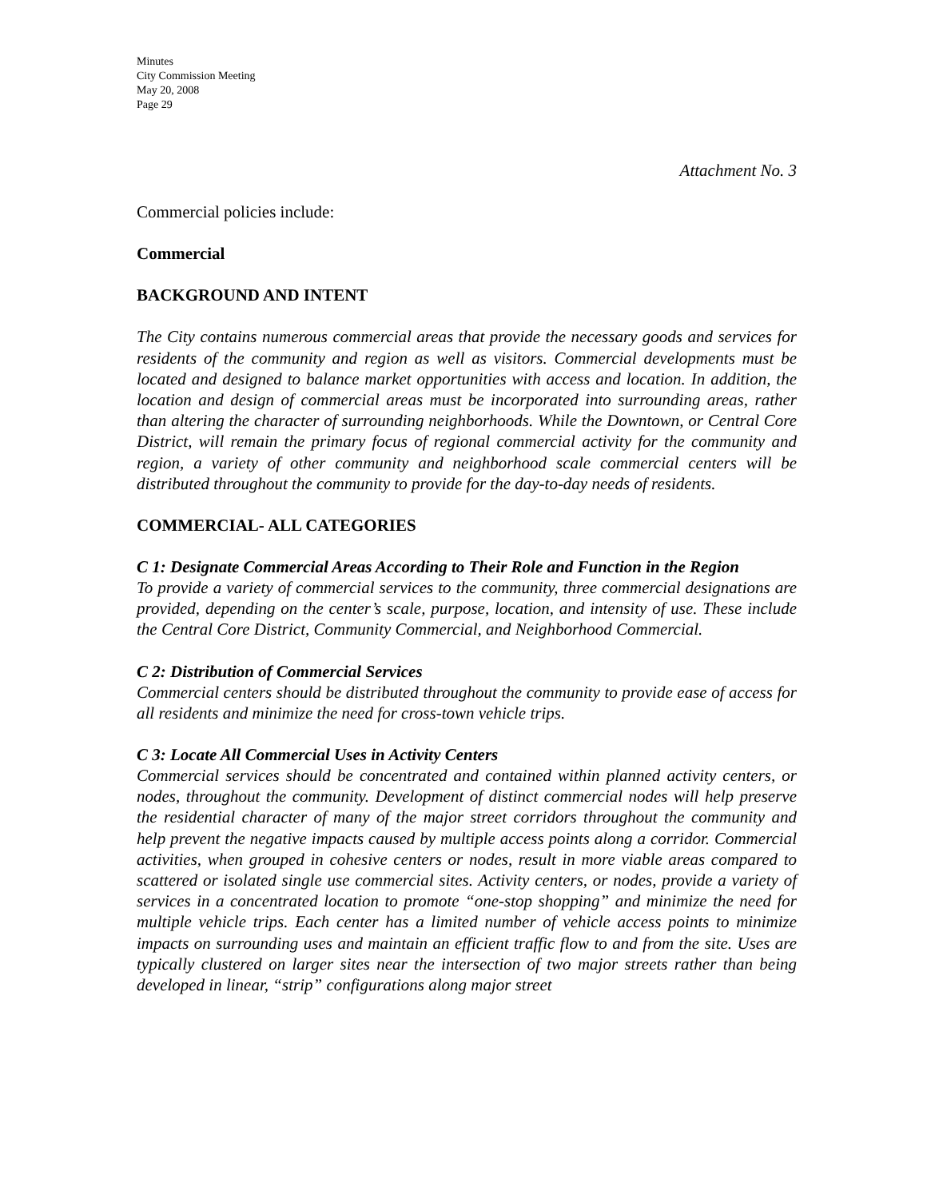Minutes
City Commission Meeting
May 20, 2008
Page 29
Attachment No. 3
Commercial policies include:
Commercial
BACKGROUND AND INTENT
The City contains numerous commercial areas that provide the necessary goods and services for residents of the community and region as well as visitors. Commercial developments must be located and designed to balance market opportunities with access and location. In addition, the location and design of commercial areas must be incorporated into surrounding areas, rather than altering the character of surrounding neighborhoods. While the Downtown, or Central Core District, will remain the primary focus of regional commercial activity for the community and region, a variety of other community and neighborhood scale commercial centers will be distributed throughout the community to provide for the day-to-day needs of residents.
COMMERCIAL- ALL CATEGORIES
C 1: Designate Commercial Areas According to Their Role and Function in the Region
To provide a variety of commercial services to the community, three commercial designations are provided, depending on the center’s scale, purpose, location, and intensity of use. These include the Central Core District, Community Commercial, and Neighborhood Commercial.
C 2: Distribution of Commercial Services
Commercial centers should be distributed throughout the community to provide ease of access for all residents and minimize the need for cross-town vehicle trips.
C 3: Locate All Commercial Uses in Activity Centers
Commercial services should be concentrated and contained within planned activity centers, or nodes, throughout the community. Development of distinct commercial nodes will help preserve the residential character of many of the major street corridors throughout the community and help prevent the negative impacts caused by multiple access points along a corridor. Commercial activities, when grouped in cohesive centers or nodes, result in more viable areas compared to scattered or isolated single use commercial sites. Activity centers, or nodes, provide a variety of services in a concentrated location to promote “one-stop shopping” and minimize the need for multiple vehicle trips. Each center has a limited number of vehicle access points to minimize impacts on surrounding uses and maintain an efficient traffic flow to and from the site. Uses are typically clustered on larger sites near the intersection of two major streets rather than being developed in linear, “strip” configurations along major street